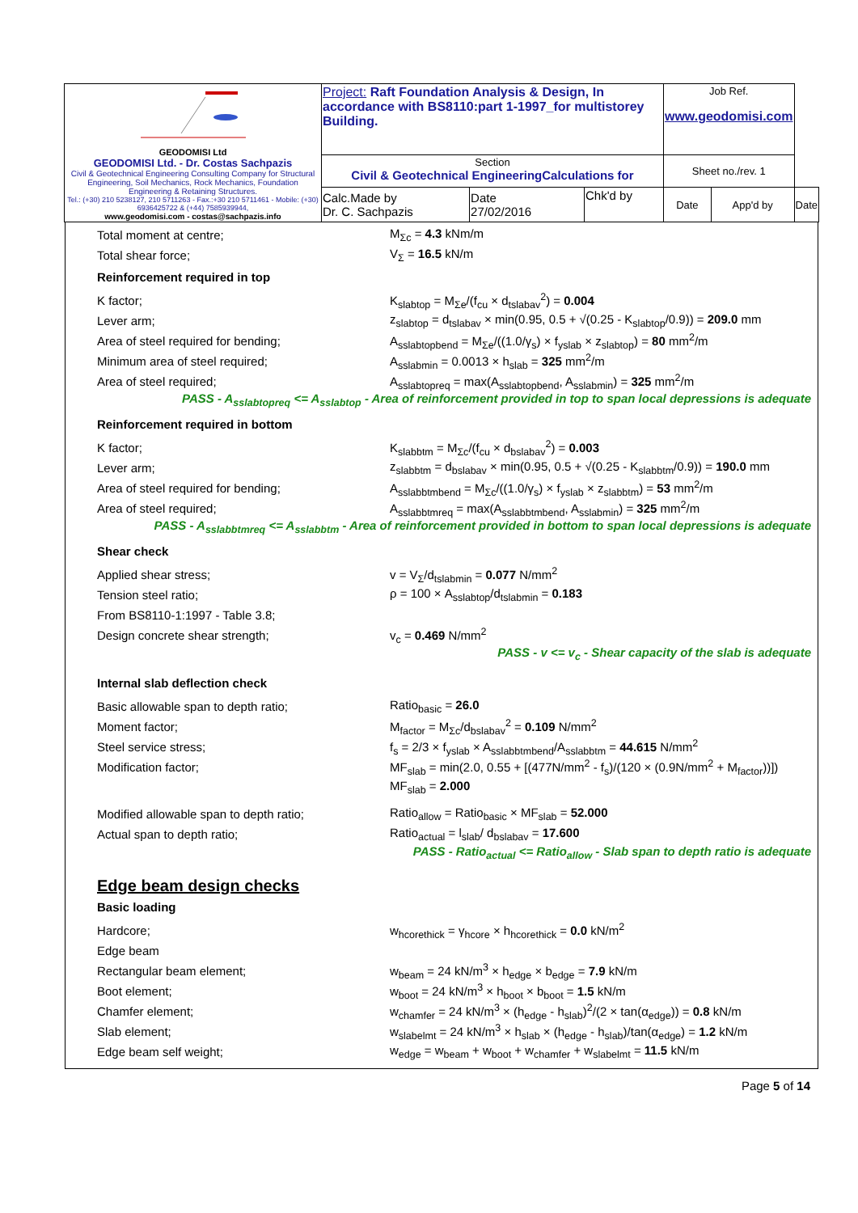| GEODOMISI Ltd GEODOMISI Ltd. - Dr. Costas Sachpazis Civil & Geotechnical Engineering Consulting Company for Structural Engineering, Soil Mechanics, Rock Mechanics, Foundation Engineering & Retaining Structures. Tel.: (+30) 210 5238127, 210 5711263 - Fax.:+30 210 5711461 - Mobile: (+30) 6936425722 & (+44) 7585939944, www.geodomisi.com - costas@sachpazis.info | Project: Raft Foundation Analysis & Design, In accordance with BS8110:part 1-1997_for multistorey Building. | | | Job Ref. www.geodomisi.com | | |
| | Section Civil & Geotechnical EngineeringCalculations for | | | Sheet no./rev. 1 | | |
| | Calc.Made by Dr. C. Sachpazis | Date 27/02/2016 | Chk'd by | Date | App'd by | Date |
Total moment at centre; M<sub>Σc</sub> = 4.3 kNm/m
Total shear force; V<sub>Σ</sub> = 16.5 kN/m
Reinforcement required in top
K factor;
K<sub>slabtop</sub> = M<sub>Σe</sub>/(f<sub>cu</sub> × d<sub>tslabav</sub><sup>2</sup>) = 0.004
Lever arm;
z<sub>slabtop</sub> = d<sub>tslabav</sub> × min(0.95, 0.5 + √(0.25 - K<sub>slabtop</sub>/0.9)) = 209.0 mm
Area of steel required for bending;
A<sub>sslabtopbend</sub> = M<sub>Σe</sub>/((1.0/γ<sub>s</sub>) × f<sub>yslab</sub> × z<sub>slabtop</sub>) = 80 mm<sup>2</sup>/m
Minimum area of steel required;
A<sub>sslabmin</sub> = 0.0013 × h<sub>slab</sub> = 325 mm<sup>2</sup>/m
Area of steel required;
A<sub>sslabtopreq</sub> = max(A<sub>sslabtopbend</sub>, A<sub>sslabmin</sub>) = 325 mm<sup>2</sup>/m
PASS - A<sub>sslabtopreq</sub> <= A<sub>sslabtop</sub> - Area of reinforcement provided in top to span local depressions is adequate
Reinforcement required in bottom
K factor;
K<sub>slabbtm</sub> = M<sub>Σc</sub>/(f<sub>cu</sub> × d<sub>bslabav</sub><sup>2</sup>) = 0.003
Lever arm;
z<sub>slabbtm</sub> = d<sub>bslabav</sub> × min(0.95, 0.5 + √(0.25 - K<sub>slabbtm</sub>/0.9)) = 190.0 mm
Area of steel required for bending;
A<sub>sslabbtmbend</sub> = M<sub>Σc</sub>/((1.0/γ<sub>s</sub>) × f<sub>yslab</sub> × z<sub>slabbtm</sub>) = 53 mm<sup>2</sup>/m
Area of steel required;
A<sub>sslabbtmreq</sub> = max(A<sub>sslabbtmbend</sub>, A<sub>sslabmin</sub>) = 325 mm<sup>2</sup>/m
PASS - A<sub>sslabbtmreq</sub> <= A<sub>sslabbtm</sub> - Area of reinforcement provided in bottom to span local depressions is adequate
Shear check
Applied shear stress; v = V<sub>Σ</sub>/d<sub>tslabmin</sub> = 0.077 N/mm<sup>2</sup>
Tension steel ratio;
ρ = 100 × A<sub>sslabtop</sub>/d<sub>tslabmin</sub> = 0.183
From BS8110-1:1997 - Table 3.8;
Design concrete shear strength; v<sub>c</sub> = 0.469 N/mm<sup>2</sup>
PASS - v <= v<sub>c</sub> - Shear capacity of the slab is adequate
Internal slab deflection check
Basic allowable span to depth ratio; Ratio<sub>basic</sub> = 26.0
Moment factor;
M<sub>factor</sub> = M<sub>Σc</sub>/d<sub>bslabav</sub><sup>2</sup> = 0.109 N/mm<sup>2</sup>
Steel service stress;
f<sub>s</sub> = 2/3 × f<sub>yslab</sub> × A<sub>sslabbtmbend</sub>/A<sub>sslabbtm</sub> = 44.615 N/mm<sup>2</sup>
Modification factor;
MF<sub>slab</sub> = min(2.0, 0.55 + [(477N/mm<sup>2</sup> - f<sub>s</sub>)/(120 × (0.9N/mm<sup>2</sup> + M<sub>factor</sub>))])
MF<sub>slab</sub> = 2.000
Modified allowable span to depth ratio;
Ratio<sub>allow</sub> = Ratio<sub>basic</sub> × MF<sub>slab</sub> = 52.000
Actual span to depth ratio;
Ratio<sub>actual</sub> = l<sub>slab</sub>/ d<sub>bslabav</sub> = 17.600
PASS - Ratio<sub>actual</sub> <= Ratio<sub>allow</sub> - Slab span to depth ratio is adequate
Edge beam design checks
Basic loading
Hardcore;
w<sub>hcorethick</sub> = γ<sub>hcore</sub> × h<sub>hcorethick</sub> = 0.0 kN/m<sup>2</sup>
Edge beam
Rectangular beam element;
w<sub>beam</sub> = 24 kN/m<sup>3</sup> × h<sub>edge</sub> × b<sub>edge</sub> = 7.9 kN/m
Boot element;
w<sub>boot</sub> = 24 kN/m<sup>3</sup> × h<sub>boot</sub> × b<sub>boot</sub> = 1.5 kN/m
Chamfer element;
w<sub>chamfer</sub> = 24 kN/m<sup>3</sup> × (h<sub>edge</sub> - h<sub>slab</sub>)<sup>2</sup>/(2 × tan(α<sub>edge</sub>)) = 0.8 kN/m
Slab element;
w<sub>slabelmt</sub> = 24 kN/m<sup>3</sup> × h<sub>slab</sub> × (h<sub>edge</sub> - h<sub>slab</sub>)/tan(α<sub>edge</sub>) = 1.2 kN/m
Edge beam self weight;
w<sub>edge</sub> = w<sub>beam</sub> + w<sub>boot</sub> + w<sub>chamfer</sub> + w<sub>slabelmt</sub> = 11.5 kN/m
Page 5 of 14